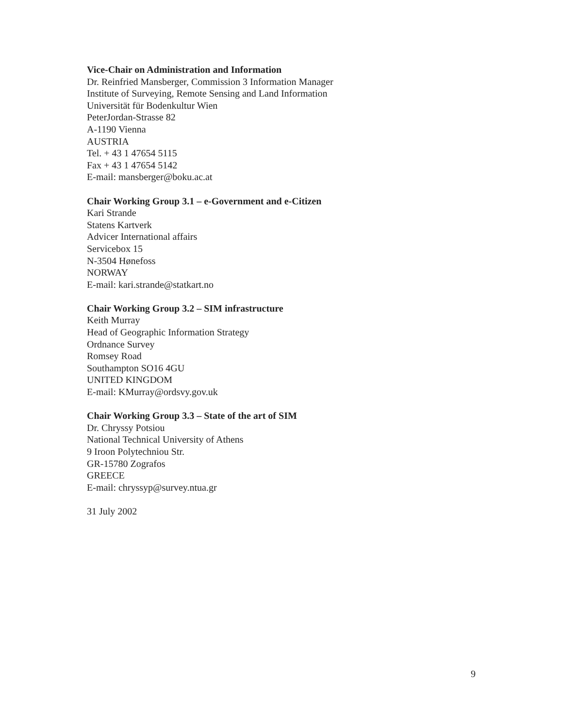Vice-Chair on Administration and Information
Dr. Reinfried Mansberger, Commission 3 Information Manager
Institute of Surveying, Remote Sensing and Land Information
Universität für Bodenkultur Wien
PeterJordan-Strasse 82
A-1190 Vienna
AUSTRIA
Tel. + 43 1 47654 5115
Fax + 43 1 47654 5142
E-mail: mansberger@boku.ac.at
Chair Working Group 3.1 – e-Government and e-Citizen
Kari Strande
Statens Kartverk
Advicer International affairs
Servicebox 15
N-3504 Hønefoss
NORWAY
E-mail: kari.strande@statkart.no
Chair Working Group 3.2 – SIM infrastructure
Keith Murray
Head of Geographic Information Strategy
Ordnance Survey
Romsey Road
Southampton SO16 4GU
UNITED KINGDOM
E-mail: KMurray@ordsvy.gov.uk
Chair Working Group 3.3 – State of the art of SIM
Dr. Chryssy Potsiou
National Technical University of Athens
9 Iroon Polytechniou Str.
GR-15780 Zografos
GREECE
E-mail: chryssyp@survey.ntua.gr
31 July 2002
9